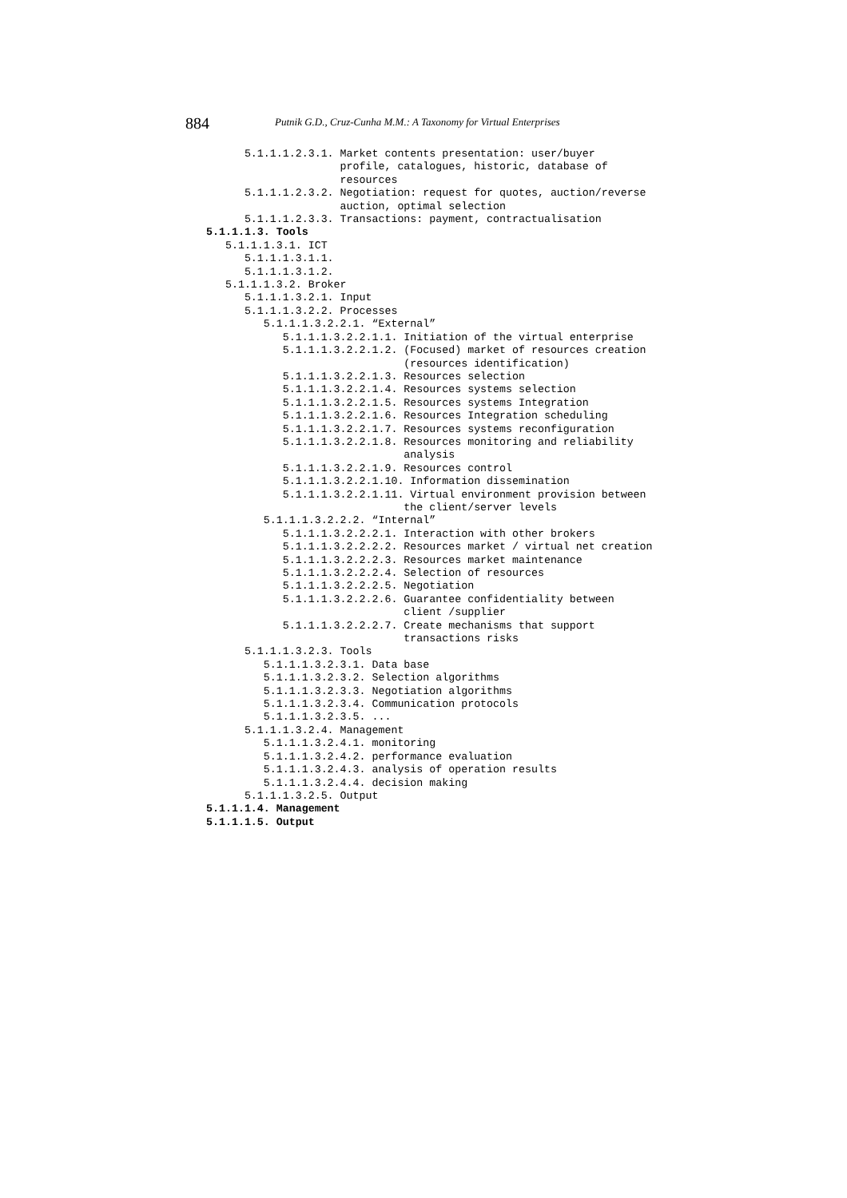884 Putnik G.D., Cruz-Cunha M.M.: A Taxonomy for Virtual Enterprises
5.1.1.1.2.3.1. Market contents presentation: user/buyer profile, catalogues, historic, database of resources 5.1.1.1.2.3.2. Negotiation: request for quotes, auction/reverse auction, optimal selection 5.1.1.1.2.3.3. Transactions: payment, contractualisation 5.1.1.1.3. Tools 5.1.1.1.3.1. ICT 5.1.1.1.3.1.1. 5.1.1.1.3.1.2. 5.1.1.1.3.2. Broker 5.1.1.1.3.2.1. Input 5.1.1.1.3.2.2. Processes 5.1.1.1.3.2.2.1. “External” 5.1.1.1.3.2.2.1.1. Initiation of the virtual enterprise 5.1.1.1.3.2.2.1.2. (Focused) market of resources creation (resources identification) 5.1.1.1.3.2.2.1.3. Resources selection 5.1.1.1.3.2.2.1.4. Resources systems selection 5.1.1.1.3.2.2.1.5. Resources systems Integration 5.1.1.1.3.2.2.1.6. Resources Integration scheduling 5.1.1.1.3.2.2.1.7. Resources systems reconfiguration 5.1.1.1.3.2.2.1.8. Resources monitoring and reliability analysis 5.1.1.1.3.2.2.1.9. Resources control 5.1.1.1.3.2.2.1.10. Information dissemination 5.1.1.1.3.2.2.1.11. Virtual environment provision between the client/server levels 5.1.1.1.3.2.2.2. “Internal” 5.1.1.1.3.2.2.2.1. Interaction with other brokers 5.1.1.1.3.2.2.2.2. Resources market / virtual net creation 5.1.1.1.3.2.2.2.3. Resources market maintenance 5.1.1.1.3.2.2.2.4. Selection of resources 5.1.1.1.3.2.2.2.5. Negotiation 5.1.1.1.3.2.2.2.6. Guarantee confidentiality between client /supplier 5.1.1.1.3.2.2.2.7. Create mechanisms that support transactions risks 5.1.1.1.3.2.3. Tools 5.1.1.1.3.2.3.1. Data base 5.1.1.1.3.2.3.2. Selection algorithms 5.1.1.1.3.2.3.3. Negotiation algorithms 5.1.1.1.3.2.3.4. Communication protocols 5.1.1.1.3.2.3.5. ... 5.1.1.1.3.2.4. Management 5.1.1.1.3.2.4.1. monitoring 5.1.1.1.3.2.4.2. performance evaluation 5.1.1.1.3.2.4.3. analysis of operation results 5.1.1.1.3.2.4.4. decision making 5.1.1.1.3.2.5. Output 5.1.1.1.4. Management 5.1.1.1.5. Output